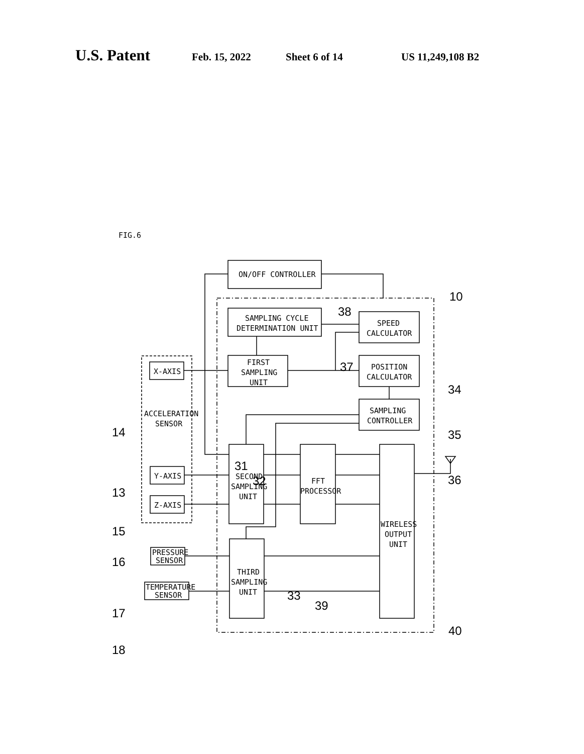U.S. Patent Feb. 15, 2022 Sheet 6 of 14 US 11,249,108 B2
ON/OFF CONTROLLER
SAMPLING CYCLE
DETERMINATION UNIT
SPEED
CALCULATOR
FIRST
SAMPLING
UNIT
POSITION
CALCULATOR
SAMPLING
CONTROLLER
X-AXIS
Y-AXIS
Z-AXIS
ACCELERATION
SENSOR
PRESSURE
SENSOR
TEMPERATURE
SENSOR
SECOND
SAMPLING
UNIT
FFT
PROCESSOR
WIRELESS
OUTPUT
UNIT
THIRD
SAMPLING
UNIT
FIG.6
10
38
37
34
35
36
31
32
33
39
40
14
13
15
16
17
18